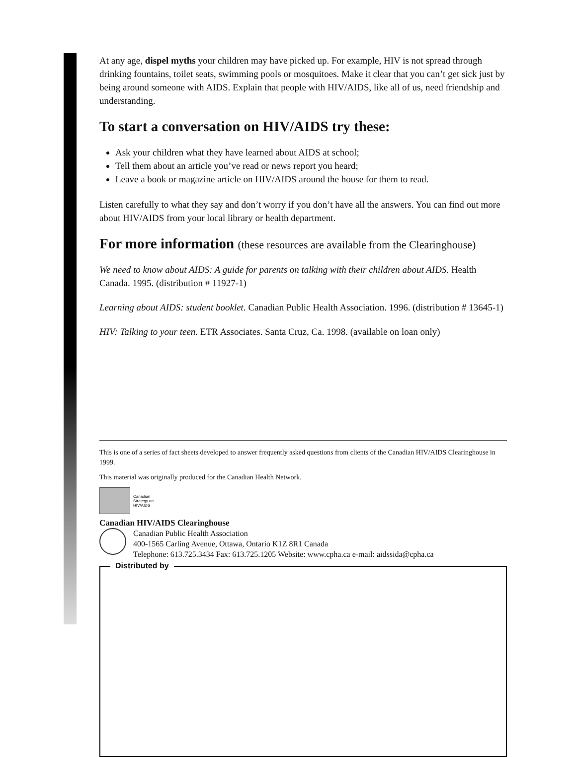At any age, dispel myths your children may have picked up. For example, HIV is not spread through drinking fountains, toilet seats, swimming pools or mosquitoes. Make it clear that you can’t get sick just by being around someone with AIDS. Explain that people with HIV/AIDS, like all of us, need friendship and understanding.
To start a conversation on HIV/AIDS try these:
Ask your children what they have learned about AIDS at school;
Tell them about an article you’ve read or news report you heard;
Leave a book or magazine article on HIV/AIDS around the house for them to read.
Listen carefully to what they say and don’t worry if you don’t have all the answers. You can find out more about HIV/AIDS from your local library or health department.
For more information (these resources are available from the Clearinghouse)
We need to know about AIDS: A guide for parents on talking with their children about AIDS. Health Canada. 1995. (distribution # 11927-1)
Learning about AIDS: student booklet. Canadian Public Health Association. 1996. (distribution # 13645-1)
HIV: Talking to your teen. ETR Associates. Santa Cruz, Ca. 1998. (available on loan only)
This is one of a series of fact sheets developed to answer frequently asked questions from clients of the Canadian HIV/AIDS Clearinghouse in 1999.
This material was originally produced for the Canadian Health Network.
Canadian
Strategy on
HIV/AIDS
Canadian HIV/AIDS Clearinghouse
Canadian Public Health Association
400-1565 Carling Avenue, Ottawa, Ontario K1Z 8R1 Canada
Telephone: 613.725.3434 Fax: 613.725.1205 Website: www.cpha.ca e-mail: aidssida@cpha.ca
Distributed by